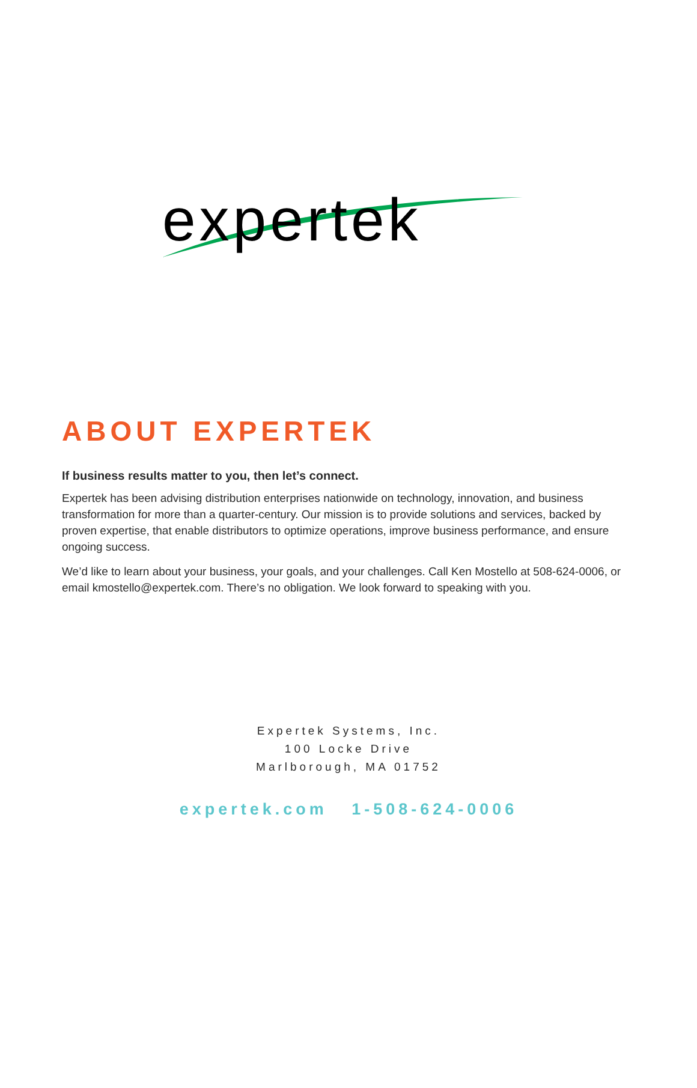expertek
ABOUT EXPERTEK
If business results matter to you, then let’s connect.
Expertek has been advising distribution enterprises nationwide on technology, innovation, and business transformation for more than a quarter-century. Our mission is to provide solutions and services, backed by proven expertise, that enable distributors to optimize operations, improve business performance, and ensure ongoing success.
We’d like to learn about your business, your goals, and your challenges. Call Ken Mostello at 508-624-0006, or email kmostello@expertek.com. There’s no obligation. We look forward to speaking with you.
Expertek Systems, Inc.
100 Locke Drive
Marlborough, MA 01752
expertek.com 1-508-624-0006